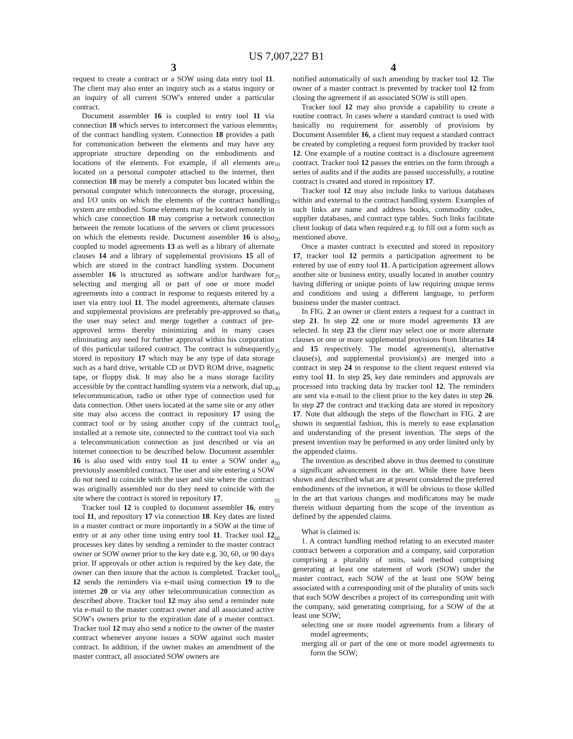US 7,007,227 B1
3
request to create a contract or a SOW using data entry tool 11. The client may also enter an inquiry such as a status inquiry or an inquiry of all current SOW's entered under a particular contract.
Document assembler 16 is coupled to entry tool 11 via connection 18 which serves to interconnect the various elements of the contract handling system. Connection 18 provides a path for communication between the elements and may have any appropriate structure depending on the embodiments and locations of the elements. For example, if all elements are located on a personal computer attached to the internet, then connection 18 may be merely a computer bus located within the personal computer which interconnects the storage, processing, and I/O units on which the elements of the contract handling system are embodied. Some elements may be located remotely in which case connection 18 may comprise a network connection between the remote locations of the servers or client processors on which the elements reside. Document assembler 16 is also coupled to model agreements 13 as well as a library of alternate clauses 14 and a library of supplemental provisions 15 all of which are stored in the contract handling system. Document assembler 16 is structured as software and/or hardware for selecting and merging all or part of one or more model agreements into a contract in response to requests entered by a user via entry tool 11. The model agreements, alternate clauses and supplemental provisions are preferably pre-approved so that the user may select and merge together a contract of pre-approved terms thereby minimizing and in many cases eliminating any need for further approval within his corporation of this particular tailored contract. The contract is subsequently stored in repository 17 which may be any type of data storage such as a hard drive, writable CD or DVD ROM drive, magnetic tape, or floppy disk. It may also be a mass storage facility accessible by the contract handling system via a network, dial up, telecommunication, radio or other type of connection used for data connection. Other users located at the same site or any other site may also access the contract in repository 17 using the contract tool or by using another copy of the contract tool installed at a remote site, connected to the contract tool via such a telecommunication connection as just described or via an internet connection to be described below. Document assembler 16 is also used with entry tool 11 to enter a SOW under a previously assembled contract. The user and site entering a SOW do not need to coincide with the user and site where the contract was originally assembled nor do they need to coincide with the site where the contract is stored in repository 17.
Tracker tool 12 is coupled to document assembler 16, entry tool 11, and repository 17 via connection 18. Key dates are listed in a master contract or more importantly in a SOW at the time of entry or at any other time using entry tool 11. Tracker tool 12 processes key dates by sending a reminder to the master contract owner or SOW owner prior to the key date e.g. 30, 60, or 90 days prior. If approvals or other action is required by the key date, the owner can then insure that the action is completed. Tracker tool 12 sends the reminders via e-mail using connection 19 to the internet 20 or via any other telecommunication connection as described above. Tracker tool 12 may also send a reminder note via e-mail to the master contract owner and all associated active SOW's owners prior to the expiration date of a master contract. Tracker tool 12 may also send a notice to the owner of the master contract whenever anyone issues a SOW against such master contract. In addition, if the owner makes an amendment of the master contract, all associated SOW owners are
5
10
15
20
25
30
35
40
45
50
55
60
65
4
notified automatically of such amending by tracker tool 12. The owner of a master contract is prevented by tracker tool 12 from closing the agreement if an associated SOW is still open.
Tracker tool 12 may also provide a capability to create a routine contract. In cases where a standard contract is used with basically no requirement for assembly of provisions by Document Assembler 16, a client may request a standard contract be created by completing a request form provided by tracker tool 12. One example of a routine contract is a disclosure agreement contract. Tracker tool 12 passes the entries on the form through a series of audits and if the audits are passed successfully, a routine contract is created and stored in repository 17.
Tracker tool 12 may also include links to various databases within and external to the contract handling system. Examples of such links are name and address books, commodity codes, supplier databases, and contract type tables. Such links facilitate client lookup of data when required e.g. to fill out a form such as mentioned above.
Once a master contract is executed and stored in repository 17, tracker tool 12 permits a participation agreement to be entered by use of entry tool 11. A participation agreement allows another site or business entity, usually located in another country having differing or unique points of law requiring unique terms and conditions and using a different language, to perform business under the master contract.
In FIG. 2 an owner or client enters a request for a contract in step 21. In step 22 one or more model agreements 13 are selected. In step 23 the client may select one or more alternate clauses or one or more supplemental provisions from libraries 14 and 15 respectively. The model agreement(s), alternative clause(s), and supplemental provision(s) are merged into a contract in step 24 in response to the client request entered via entry tool 11. In step 25, key date reminders and approvals are processed into tracking data by tracker tool 12. The reminders are sent via e-mail to the client prior to the key dates in step 26. In step 27 the contract and tracking data are stored in repository 17. Note that although the steps of the flowchart in FIG. 2 are shown in sequential fashion, this is merely to ease explanation and understanding of the present invention. The steps of the present invention may be performed in any order limited only by the appended claims.
The invention as described above in thus deemed to constitute a significant advancement in the art. While there have been shown and described what are at present considered the preferred embodiments of the invnetion, it will be obvious to those skilled in the art that various changes and modificatons may be made therein without departing from the scope of the invention as defined by the appended claims.
What is claimed is:
1. A contract handling method relating to an executed master contract between a corporation and a company, said corporation comprising a plurality of units, said method comprising generating at least one statement of work (SOW) under the master contract, each SOW of the at least one SOW being associated with a corresponding unit of the plurality of units such that each SOW describes a project of its corresponding unit with the company, said generating comprising, for a SOW of the at least one SOW;
selecting one or more model agreements from a library of model agreements;
merging all or part of the one or more model agreements to form the SOW;